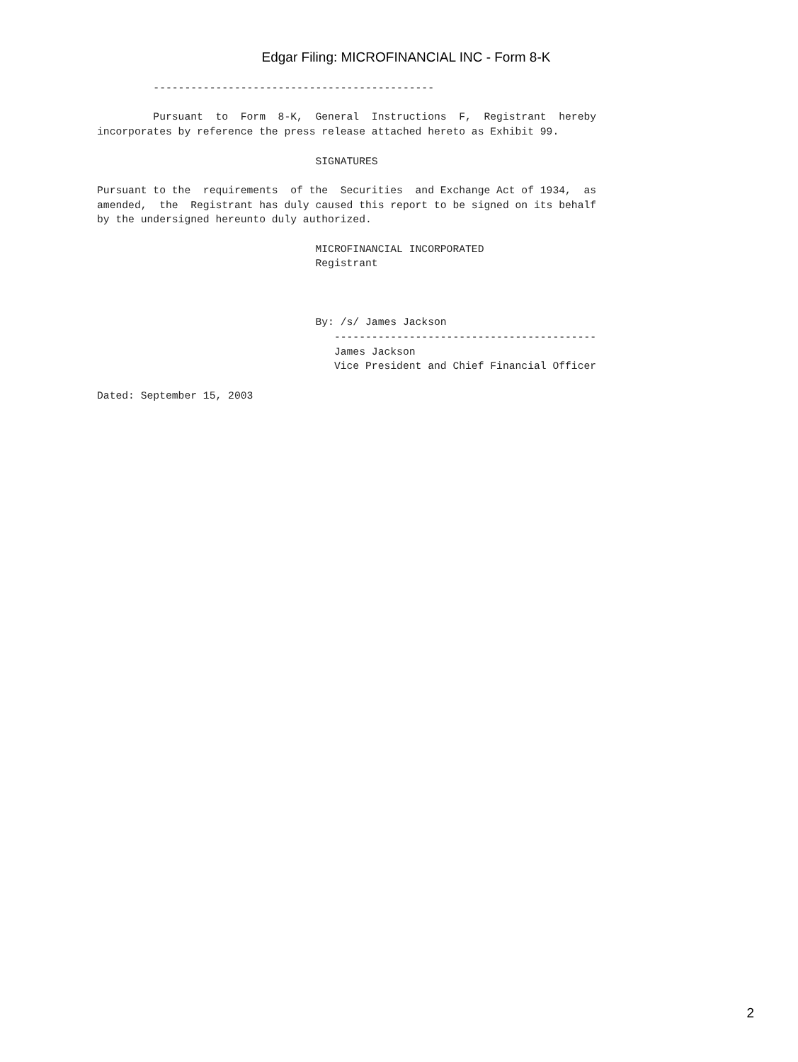Edgar Filing: MICROFINANCIAL INC - Form 8-K
         ---------------------------------------------

         Pursuant  to  Form  8-K,  General  Instructions  F,  Registrant  hereby
incorporates by reference the press release attached hereto as Exhibit 99.

                                   SIGNATURES

Pursuant to the  requirements  of the  Securities  and Exchange Act of 1934,  as
amended,  the  Registrant has duly caused this report to be signed on its behalf
by the undersigned hereunto duly authorized.

                                   MICROFINANCIAL INCORPORATED
                                   Registrant



                                   By: /s/ James Jackson
                                      ------------------------------------------
                                      James Jackson
                                      Vice President and Chief Financial Officer

Dated: September 15, 2003
2